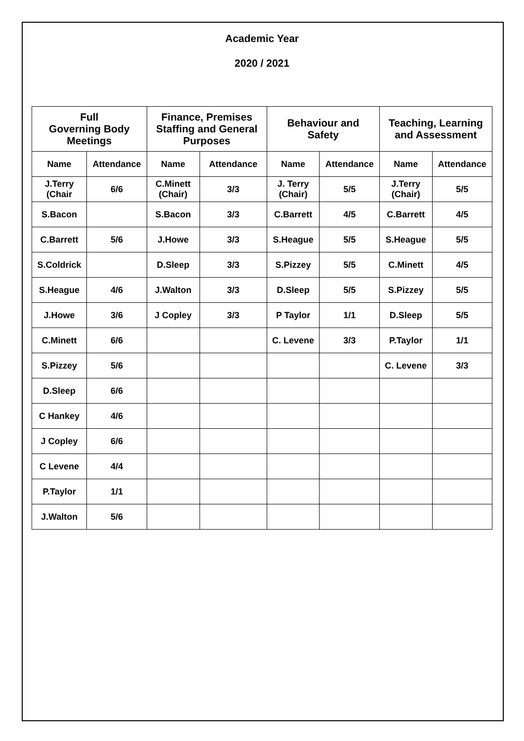Academic Year
2020 / 2021
| Full Governing Body Meetings | | Finance, Premises Staffing and General Purposes | | Behaviour and Safety | | Teaching, Learning and Assessment | |
| --- | --- | --- | --- | --- | --- | --- | --- |
| Name | Attendance | Name | Attendance | Name | Attendance | Name | Attendance |
| J.Terry (Chair | 6/6 | C.Minett (Chair) | 3/3 | J. Terry (Chair) | 5/5 | J.Terry (Chair) | 5/5 |
| S.Bacon | | S.Bacon | 3/3 | C.Barrett | 4/5 | C.Barrett | 4/5 |
| C.Barrett | 5/6 | J.Howe | 3/3 | S.Heague | 5/5 | S.Heague | 5/5 |
| S.Coldrick | | D.Sleep | 3/3 | S.Pizzey | 5/5 | C.Minett | 4/5 |
| S.Heague | 4/6 | J.Walton | 3/3 | D.Sleep | 5/5 | S.Pizzey | 5/5 |
| J.Howe | 3/6 | J Copley | 3/3 | P Taylor | 1/1 | D.Sleep | 5/5 |
| C.Minett | 6/6 | | | C. Levene | 3/3 | P.Taylor | 1/1 |
| S.Pizzey | 5/6 | | | | | C. Levene | 3/3 |
| D.Sleep | 6/6 | | | | | | |
| C Hankey | 4/6 | | | | | | |
| J Copley | 6/6 | | | | | | |
| C Levene | 4/4 | | | | | | |
| P.Taylor | 1/1 | | | | | | |
| J.Walton | 5/6 | | | | | | |